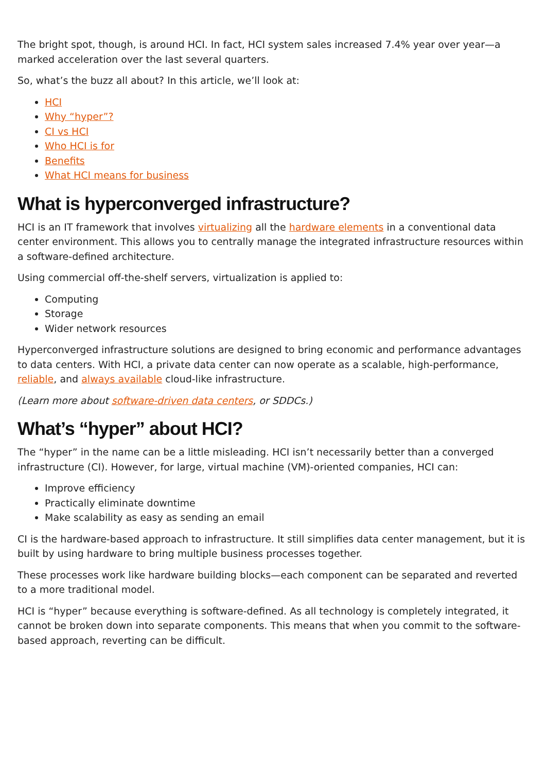The bright spot, though, is around HCI. In fact, HCI system sales increased 7.4% year over year—a marked acceleration over the last several quarters.
So, what’s the buzz all about? In this article, we’ll look at:
HCI
Why “hyper”?
CI vs HCI
Who HCI is for
Benefits
What HCI means for business
What is hyperconverged infrastructure?
HCI is an IT framework that involves virtualizing all the hardware elements in a conventional data center environment. This allows you to centrally manage the integrated infrastructure resources within a software-defined architecture.
Using commercial off-the-shelf servers, virtualization is applied to:
Computing
Storage
Wider network resources
Hyperconverged infrastructure solutions are designed to bring economic and performance advantages to data centers. With HCI, a private data center can now operate as a scalable, high-performance, reliable, and always available cloud-like infrastructure.
(Learn more about software-driven data centers, or SDDCs.)
What’s “hyper” about HCI?
The “hyper” in the name can be a little misleading. HCI isn’t necessarily better than a converged infrastructure (CI). However, for large, virtual machine (VM)-oriented companies, HCI can:
Improve efficiency
Practically eliminate downtime
Make scalability as easy as sending an email
CI is the hardware-based approach to infrastructure. It still simplifies data center management, but it is built by using hardware to bring multiple business processes together.
These processes work like hardware building blocks—each component can be separated and reverted to a more traditional model.
HCI is “hyper” because everything is software-defined. As all technology is completely integrated, it cannot be broken down into separate components. This means that when you commit to the software-based approach, reverting can be difficult.